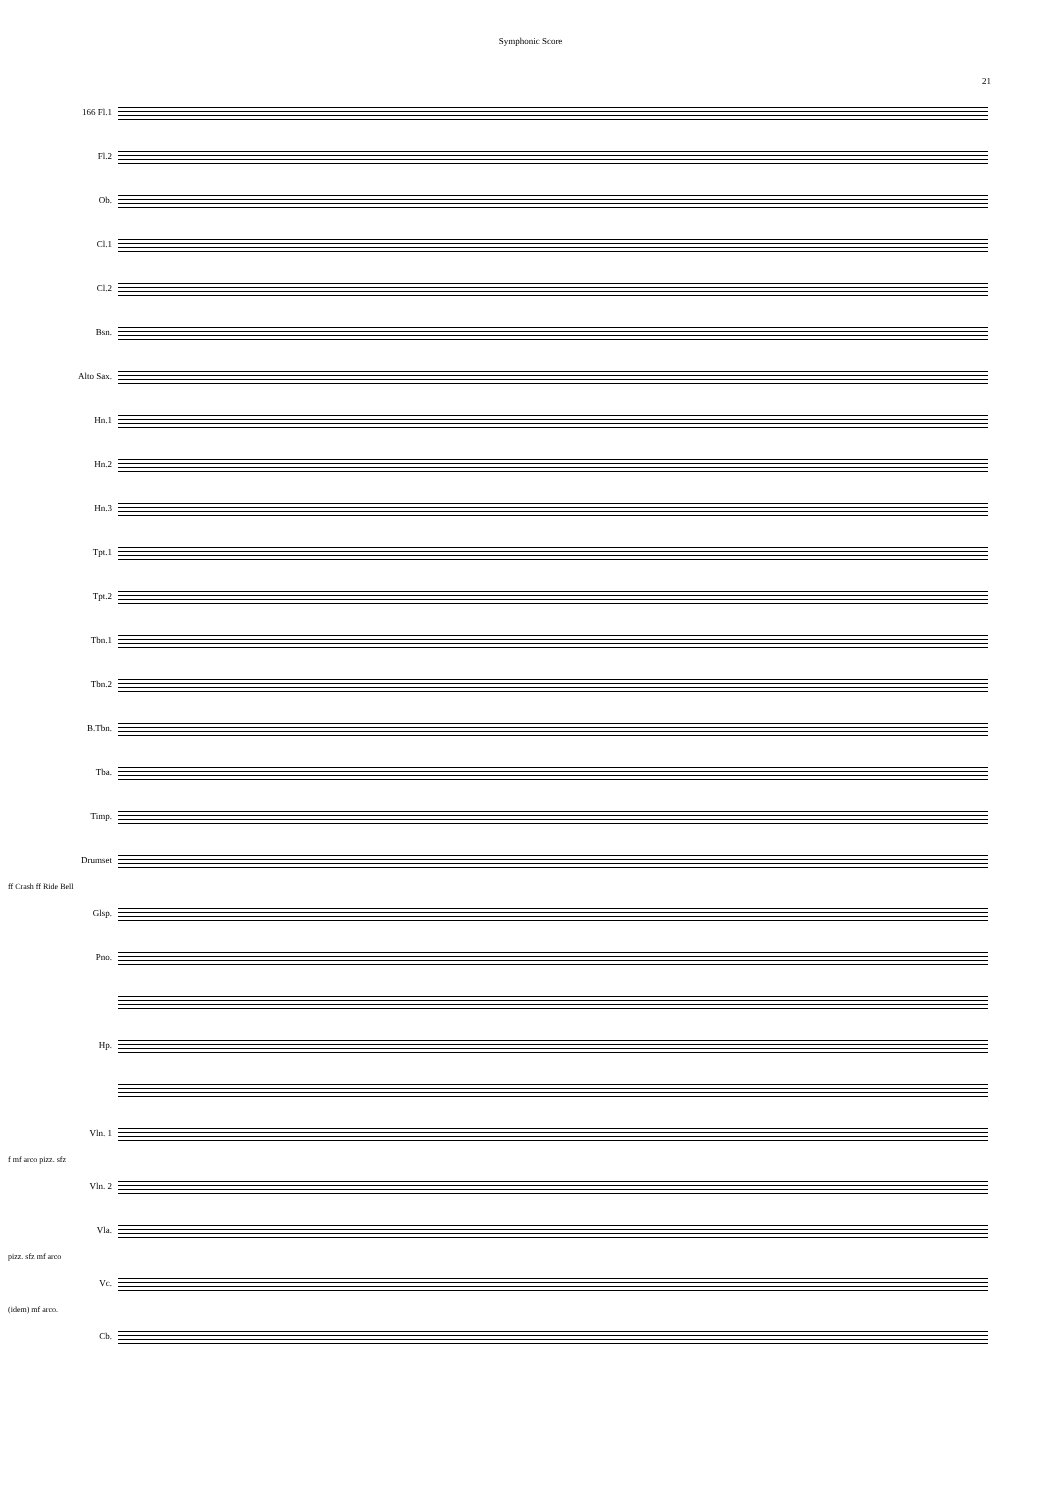Symphonic Score
21
166 Fl.1
Fl.2
Ob.
Cl.1
Cl.2
Bsn.
Alto Sax.
Hn.1
Hn.2
Hn.3
Tpt.1
Tpt.2
Tbn.1
Tbn.2
B.Tbn.
Tba.
Timp.
Drumset
ff Crash ff Ride Bell
Glsp.
Pno.
Hp.
Vln. 1
f mf arco pizz. sfz
Vln. 2
Vla.
pizz. sfz mf arco
Vc.
(idem) mf arco.
Cb.